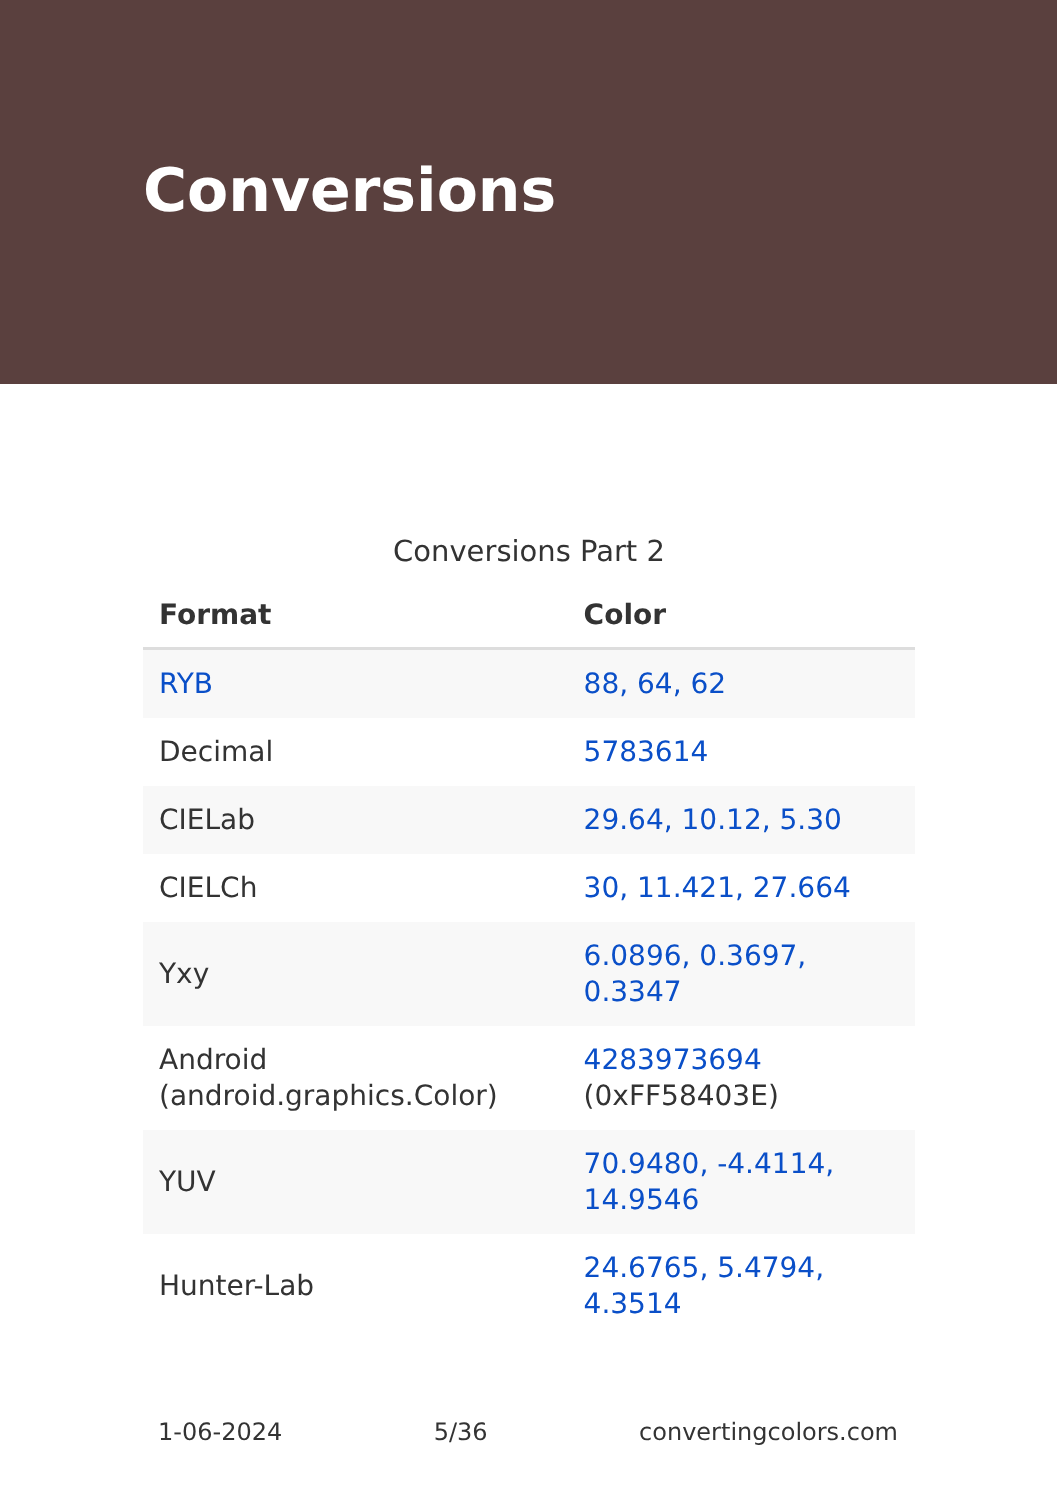Conversions
Conversions Part 2
| Format | Color |
| --- | --- |
| RYB | 88, 64, 62 |
| Decimal | 5783614 |
| CIELab | 29.64, 10.12, 5.30 |
| CIELCh | 30, 11.421, 27.664 |
| Yxy | 6.0896, 0.3697, 0.3347 |
| Android (android.graphics.Color) | 4283973694 (0xFF58403E) |
| YUV | 70.9480, -4.4114, 14.9546 |
| Hunter-Lab | 24.6765, 5.4794, 4.3514 |
1-06-2024 5/36 convertingcolors.com